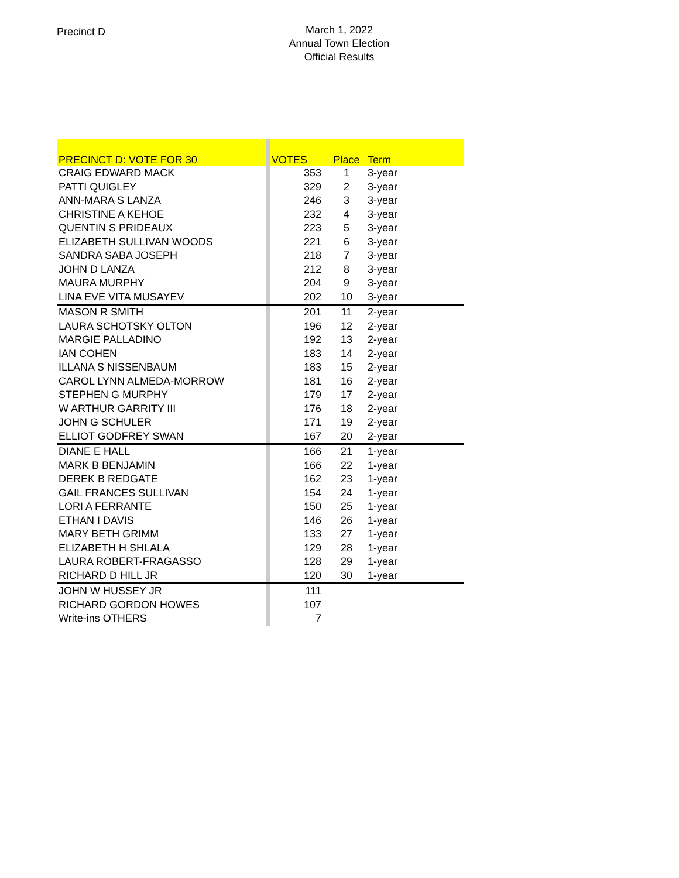Precinct D
March 1, 2022
Annual Town Election
Official Results
| PRECINCT D: VOTE FOR 30 | | VOTES | Place | Term |
| --- | --- | --- | --- | --- |
| CRAIG EDWARD MACK | | 353 | 1 | 3-year |
| PATTI QUIGLEY | | 329 | 2 | 3-year |
| ANN-MARA S LANZA | | 246 | 3 | 3-year |
| CHRISTINE A KEHOE | | 232 | 4 | 3-year |
| QUENTIN S PRIDEAUX | | 223 | 5 | 3-year |
| ELIZABETH SULLIVAN WOODS | | 221 | 6 | 3-year |
| SANDRA SABA JOSEPH | | 218 | 7 | 3-year |
| JOHN D LANZA | | 212 | 8 | 3-year |
| MAURA MURPHY | | 204 | 9 | 3-year |
| LINA EVE VITA MUSAYEV | | 202 | 10 | 3-year |
| MASON R SMITH | | 201 | 11 | 2-year |
| LAURA SCHOTSKY OLTON | | 196 | 12 | 2-year |
| MARGIE PALLADINO | | 192 | 13 | 2-year |
| IAN COHEN | | 183 | 14 | 2-year |
| ILLANA S NISSENBAUM | | 183 | 15 | 2-year |
| CAROL LYNN ALMEDA-MORROW | | 181 | 16 | 2-year |
| STEPHEN G MURPHY | | 179 | 17 | 2-year |
| W ARTHUR GARRITY III | | 176 | 18 | 2-year |
| JOHN G SCHULER | | 171 | 19 | 2-year |
| ELLIOT GODFREY SWAN | | 167 | 20 | 2-year |
| DIANE E HALL | | 166 | 21 | 1-year |
| MARK B BENJAMIN | | 166 | 22 | 1-year |
| DEREK B REDGATE | | 162 | 23 | 1-year |
| GAIL FRANCES SULLIVAN | | 154 | 24 | 1-year |
| LORI A FERRANTE | | 150 | 25 | 1-year |
| ETHAN I DAVIS | | 146 | 26 | 1-year |
| MARY BETH GRIMM | | 133 | 27 | 1-year |
| ELIZABETH H SHLALA | | 129 | 28 | 1-year |
| LAURA ROBERT-FRAGASSO | | 128 | 29 | 1-year |
| RICHARD D HILL JR | | 120 | 30 | 1-year |
| JOHN W HUSSEY JR | | 111 | | |
| RICHARD GORDON HOWES | | 107 | | |
| Write-ins OTHERS | | 7 | | |